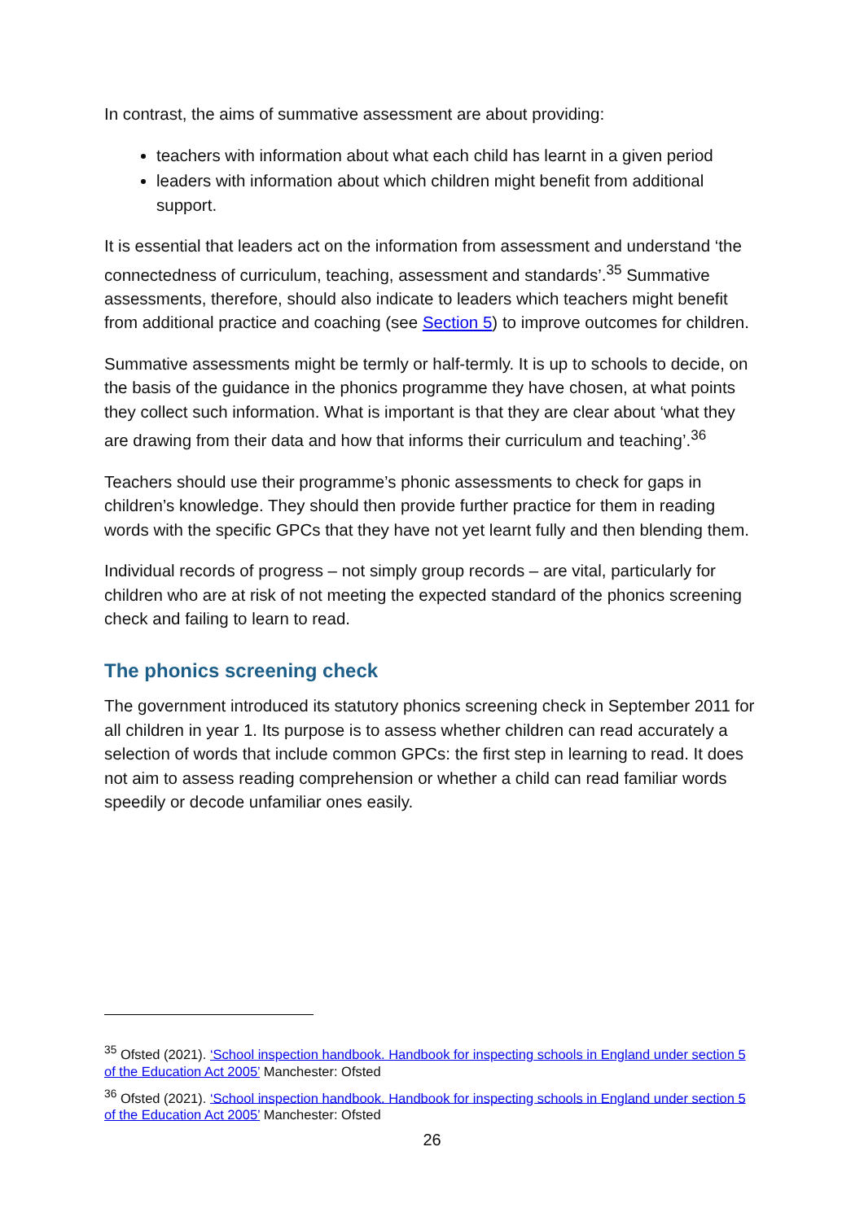In contrast, the aims of summative assessment are about providing:
teachers with information about what each child has learnt in a given period
leaders with information about which children might benefit from additional support.
It is essential that leaders act on the information from assessment and understand ‘the connectedness of curriculum, teaching, assessment and standards’.<sup>35</sup> Summative assessments, therefore, should also indicate to leaders which teachers might benefit from additional practice and coaching (see Section 5) to improve outcomes for children.
Summative assessments might be termly or half-termly. It is up to schools to decide, on the basis of the guidance in the phonics programme they have chosen, at what points they collect such information. What is important is that they are clear about ‘what they are drawing from their data and how that informs their curriculum and teaching’.<sup>36</sup>
Teachers should use their programme’s phonic assessments to check for gaps in children’s knowledge. They should then provide further practice for them in reading words with the specific GPCs that they have not yet learnt fully and then blending them.
Individual records of progress – not simply group records – are vital, particularly for children who are at risk of not meeting the expected standard of the phonics screening check and failing to learn to read.
The phonics screening check
The government introduced its statutory phonics screening check in September 2011 for all children in year 1. Its purpose is to assess whether children can read accurately a selection of words that include common GPCs: the first step in learning to read. It does not aim to assess reading comprehension or whether a child can read familiar words speedily or decode unfamiliar ones easily.
<sup>35</sup> Ofsted (2021). ‘School inspection handbook. Handbook for inspecting schools in England under section 5 of the Education Act 2005’ Manchester: Ofsted
<sup>36</sup> Ofsted (2021). ‘School inspection handbook. Handbook for inspecting schools in England under section 5 of the Education Act 2005’ Manchester: Ofsted
26